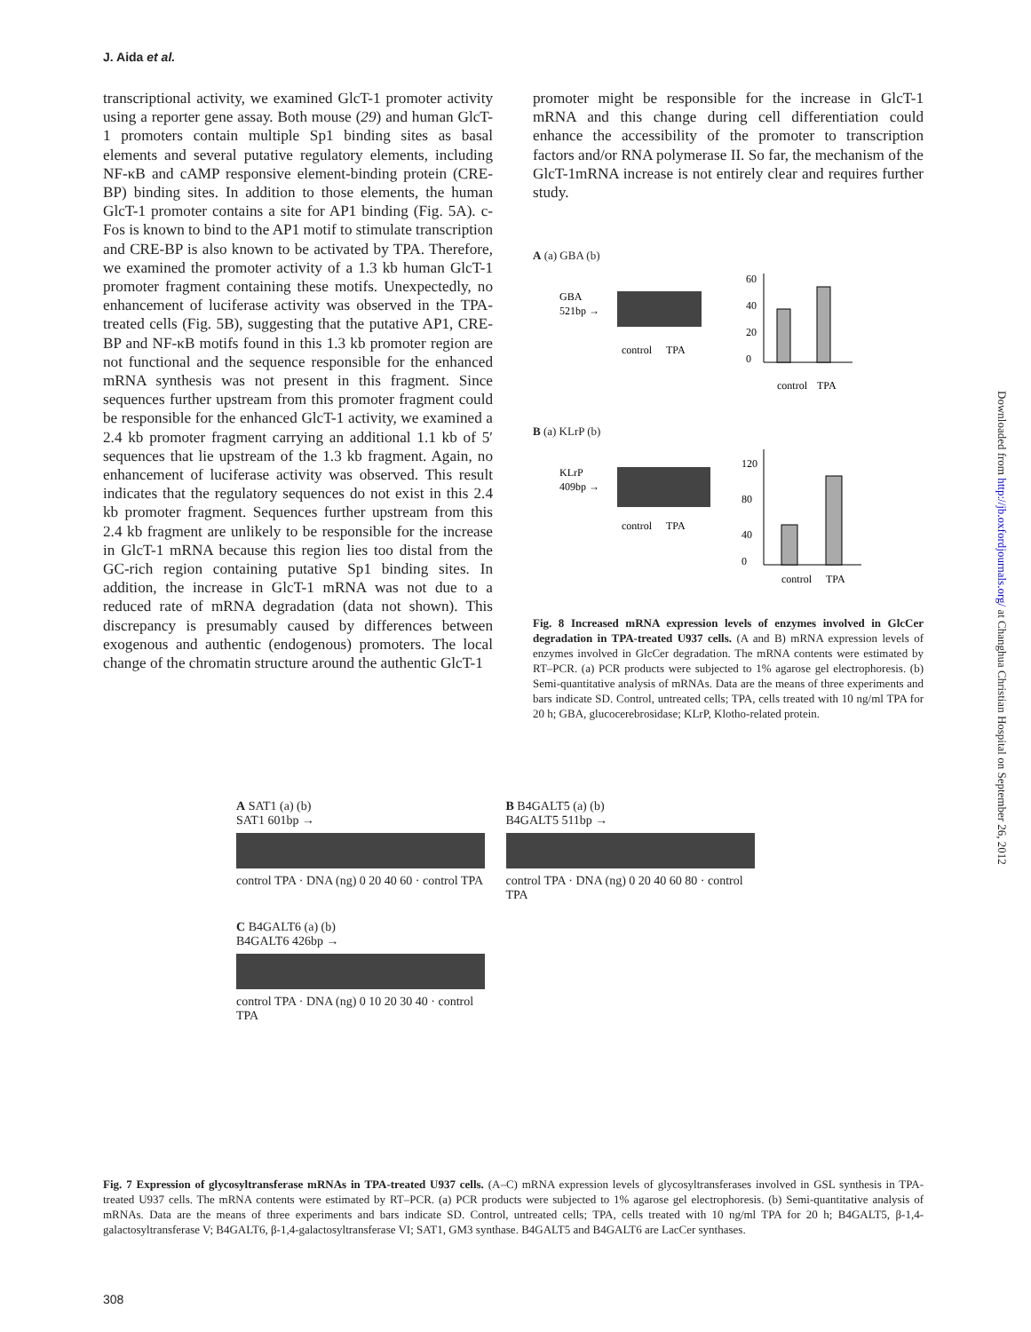J. Aida et al.
transcriptional activity, we examined GlcT-1 promoter activity using a reporter gene assay. Both mouse (29) and human GlcT-1 promoters contain multiple Sp1 binding sites as basal elements and several putative regulatory elements, including NF-κB and cAMP responsive element-binding protein (CRE-BP) binding sites. In addition to those elements, the human GlcT-1 promoter contains a site for AP1 binding (Fig. 5A). c-Fos is known to bind to the AP1 motif to stimulate transcription and CRE-BP is also known to be activated by TPA. Therefore, we examined the promoter activity of a 1.3 kb human GlcT-1 promoter fragment containing these motifs. Unexpectedly, no enhancement of luciferase activity was observed in the TPA-treated cells (Fig. 5B), suggesting that the putative AP1, CRE-BP and NF-κB motifs found in this 1.3 kb promoter region are not functional and the sequence responsible for the enhanced mRNA synthesis was not present in this fragment. Since sequences further upstream from this promoter fragment could be responsible for the enhanced GlcT-1 activity, we examined a 2.4 kb promoter fragment carrying an additional 1.1 kb of 5′ sequences that lie upstream of the 1.3 kb fragment. Again, no enhancement of luciferase activity was observed. This result indicates that the regulatory sequences do not exist in this 2.4 kb promoter fragment. Sequences further upstream from this 2.4 kb fragment are unlikely to be responsible for the increase in GlcT-1 mRNA because this region lies too distal from the GC-rich region containing putative Sp1 binding sites. In addition, the increase in GlcT-1 mRNA was not due to a reduced rate of mRNA degradation (data not shown). This discrepancy is presumably caused by differences between exogenous and authentic (endogenous) promoters. The local change of the chromatin structure around the authentic GlcT-1
promoter might be responsible for the increase in GlcT-1 mRNA and this change during cell differentiation could enhance the accessibility of the promoter to transcription factors and/or RNA polymerase II. So far, the mechanism of the GlcT-1mRNA increase is not entirely clear and requires further study.
A (a) GBA (b)
GBA
521bp →
control
TPA
0
20
40
60
control
TPA
B (a) KLrP (b)
KLrP
409bp →
control
TPA
0
40
80
120
control
TPA
Fig. 8 Increased mRNA expression levels of enzymes involved in GlcCer degradation in TPA-treated U937 cells. (A and B) mRNA expression levels of enzymes involved in GlcCer degradation. The mRNA contents were estimated by RT–PCR. (a) PCR products were subjected to 1% agarose gel electrophoresis. (b) Semi-quantitative analysis of mRNAs. Data are the means of three experiments and bars indicate SD. Control, untreated cells; TPA, cells treated with 10 ng/ml TPA for 20 h; GBA, glucocerebrosidase; KLrP, Klotho-related protein.
Downloaded from http://jb.oxfordjournals.org/ at Changhua Christian Hospital on September 26, 2012
A SAT1 (a) (b)
SAT1 601bp →
control TPA · DNA (ng) 0 20 40 60 · control TPA
B B4GALT5 (a) (b)
B4GALT5 511bp →
control TPA · DNA (ng) 0 20 40 60 80 · control TPA
C B4GALT6 (a) (b)
B4GALT6 426bp →
control TPA · DNA (ng) 0 10 20 30 40 · control TPA
Fig. 7 Expression of glycosyltransferase mRNAs in TPA-treated U937 cells. (A–C) mRNA expression levels of glycosyltransferases involved in GSL synthesis in TPA-treated U937 cells. The mRNA contents were estimated by RT–PCR. (a) PCR products were subjected to 1% agarose gel electrophoresis. (b) Semi-quantitative analysis of mRNAs. Data are the means of three experiments and bars indicate SD. Control, untreated cells; TPA, cells treated with 10 ng/ml TPA for 20 h; B4GALT5, β-1,4-galactosyltransferase V; B4GALT6, β-1,4-galactosyltransferase VI; SAT1, GM3 synthase. B4GALT5 and B4GALT6 are LacCer synthases.
308